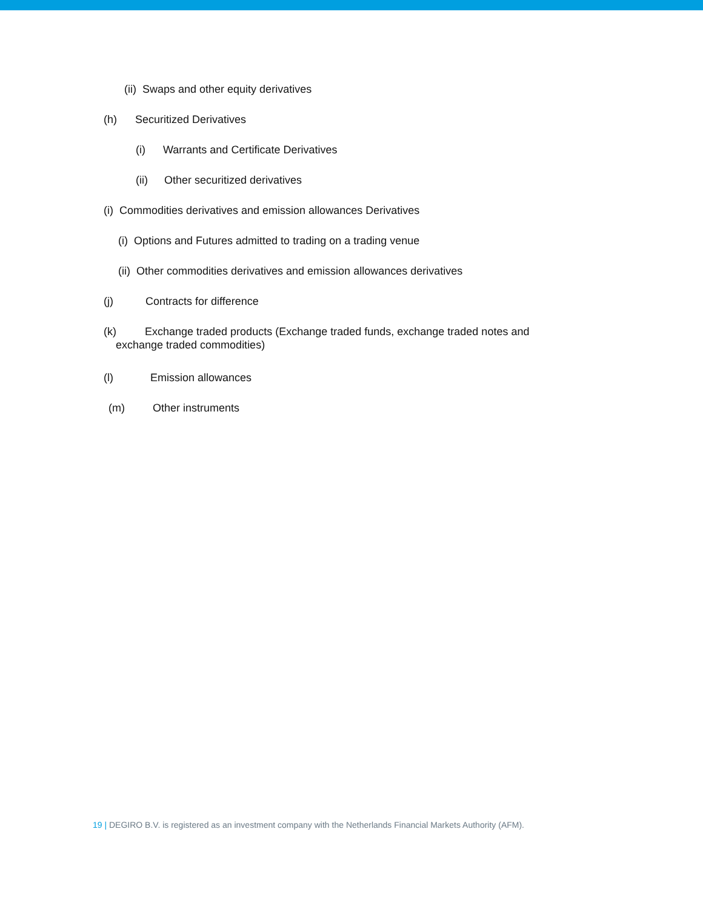(ii) Swaps and other equity derivatives
(h) Securitized Derivatives
(i) Warrants and Certificate Derivatives
(ii) Other securitized derivatives
(i) Commodities derivatives and emission allowances Derivatives
(i) Options and Futures admitted to trading on a trading venue
(ii) Other commodities derivatives and emission allowances derivatives
(j) Contracts for difference
(k) Exchange traded products (Exchange traded funds, exchange traded notes and
exchange traded commodities)
(l) Emission allowances
(m) Other instruments
19 | DEGIRO B.V. is registered as an investment company with the Netherlands Financial Markets Authority (AFM).